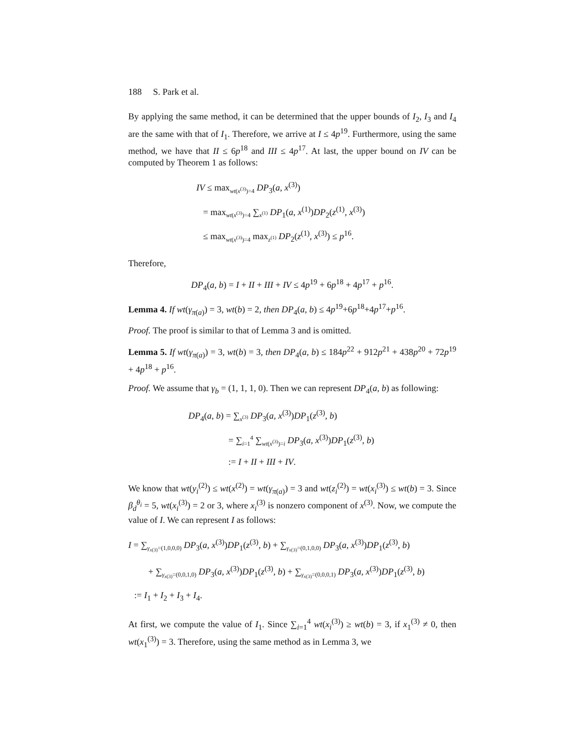188 S. Park et al.
By applying the same method, it can be determined that the upper bounds of I<sub>2</sub>, I<sub>3</sub> and I<sub>4</sub> are the same with that of I<sub>1</sub>. Therefore, we arrive at I ≤ 4p<sup>19</sup>. Furthermore, using the same method, we have that II ≤ 6p<sup>18</sup> and III ≤ 4p<sup>17</sup>. At last, the upper bound on IV can be computed by Theorem 1 as follows:
IV ≤ max<sub>wt(x<sup>(3)</sup>)=4</sub> DP<sub>3</sub>(a, x<sup>(3)</sup>)
= max<sub>wt(x<sup>(3)</sup>)=4</sub> ∑<sub>x<sup>(1)</sup></sub> DP<sub>1</sub>(a, x<sup>(1)</sup>)DP<sub>2</sub>(z<sup>(1)</sup>, x<sup>(3)</sup>)
≤ max<sub>wt(x<sup>(3)</sup>)=4</sub> max<sub>z<sup>(1)</sup></sub> DP<sub>2</sub>(z<sup>(1)</sup>, x<sup>(3)</sup>) ≤ p<sup>16</sup>.
Therefore,
DP<sub>4</sub>(a, b) = I + II + III + IV ≤ 4p<sup>19</sup> + 6p<sup>18</sup> + 4p<sup>17</sup> + p<sup>16</sup>.
Lemma 4. If wt(γ<sub>π(a)</sub>) = 3, wt(b) = 2, then DP<sub>4</sub>(a, b) ≤ 4p<sup>19</sup>+6p<sup>18</sup>+4p<sup>17</sup>+p<sup>16</sup>.
Proof. The proof is similar to that of Lemma 3 and is omitted.
Lemma 5. If wt(γ<sub>π(a)</sub>) = 3, wt(b) = 3, then DP<sub>4</sub>(a, b) ≤ 184p<sup>22</sup> + 912p<sup>21</sup> + 438p<sup>20</sup> + 72p<sup>19</sup> + 4p<sup>18</sup> + p<sup>16</sup>.
Proof. We assume that γ<sub>b</sub> = (1, 1, 1, 0). Then we can represent DP<sub>4</sub>(a, b) as following:
DP<sub>4</sub>(a, b) = ∑<sub>x<sup>(3)</sup></sub> DP<sub>3</sub>(a, x<sup>(3)</sup>)DP<sub>1</sub>(z<sup>(3)</sup>, b)
= ∑<sub>i=1</sub><sup>4</sup> ∑<sub>wt(x<sup>(3)</sup>)=i</sub> DP<sub>3</sub>(a, x<sup>(3)</sup>)DP<sub>1</sub>(z<sup>(3)</sup>, b)
:= I + II + III + IV.
We know that wt(y<sub>i</sub><sup>(2)</sup>) ≤ wt(x<sup>(2)</sup>) = wt(γ<sub>π(a)</sub>) = 3 and wt(z<sub>i</sub><sup>(2)</sup>) = wt(x<sub>i</sub><sup>(3)</sup>) ≤ wt(b) = 3. Since β<sub>d</sub><sup>θ<sub>i</sub></sup> = 5, wt(x<sub>i</sub><sup>(3)</sup>) = 2 or 3, where x<sub>i</sub><sup>(3)</sup> is nonzero component of x<sup>(3)</sup>. Now, we compute the value of I. We can represent I as follows:
I = ∑<sub>γ<sub>x(3)</sub>=(1,0,0,0)</sub> DP<sub>3</sub>(a, x<sup>(3)</sup>)DP<sub>1</sub>(z<sup>(3)</sup>, b) + ∑<sub>γ<sub>x(3)</sub>=(0,1,0,0)</sub> DP<sub>3</sub>(a, x<sup>(3)</sup>)DP<sub>1</sub>(z<sup>(3)</sup>, b)
+ ∑<sub>γ<sub>x(3)</sub>=(0,0,1,0)</sub> DP<sub>3</sub>(a, x<sup>(3)</sup>)DP<sub>1</sub>(z<sup>(3)</sup>, b) + ∑<sub>γ<sub>x(3)</sub>=(0,0,0,1)</sub> DP<sub>3</sub>(a, x<sup>(3)</sup>)DP<sub>1</sub>(z<sup>(3)</sup>, b)
:= I<sub>1</sub> + I<sub>2</sub> + I<sub>3</sub> + I<sub>4</sub>.
At first, we compute the value of I<sub>1</sub>. Since ∑<sub>i=1</sub><sup>4</sup> wt(x<sub>i</sub><sup>(3)</sup>) ≥ wt(b) = 3, if x<sub>1</sub><sup>(3)</sup> ≠ 0, then wt(x<sub>1</sub><sup>(3)</sup>) = 3. Therefore, using the same method as in Lemma 3, we